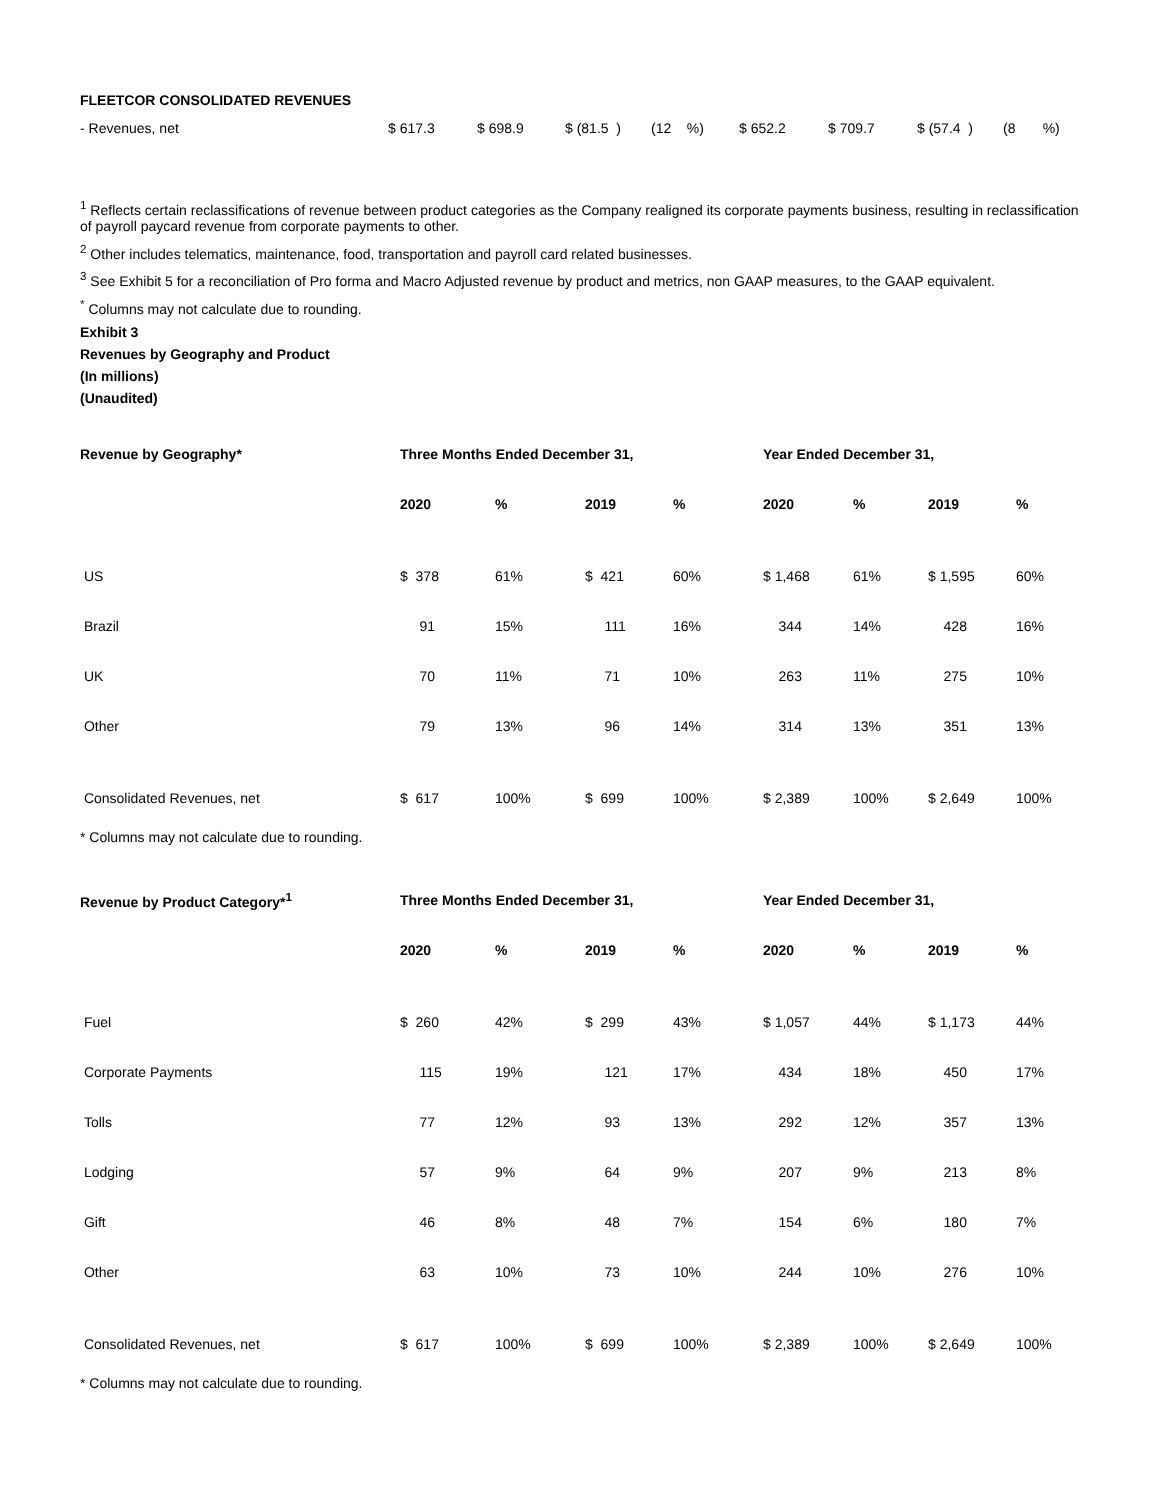FLEETCOR CONSOLIDATED REVENUES
| - Revenues, net | $ 617.3 | $ 698.9 | $ (81.5 ) | (12 %) | $ 652.2 | $ 709.7 | $ (57.4 ) | (8 %) |
<sup>1</sup> Reflects certain reclassifications of revenue between product categories as the Company realigned its corporate payments business, resulting in reclassification of payroll paycard revenue from corporate payments to other.
<sup>2</sup> Other includes telematics, maintenance, food, transportation and payroll card related businesses.
<sup>3</sup> See Exhibit 5 for a reconciliation of Pro forma and Macro Adjusted revenue by product and metrics, non GAAP measures, to the GAAP equivalent.
<sup>*</sup> Columns may not calculate due to rounding.
Exhibit 3
Revenues by Geography and Product
(In millions)
(Unaudited)
| Revenue by Geography* | Three Months Ended December 31, | | | | Year Ended December 31, | | | |
| --- | --- | --- | --- | --- | --- | --- | --- | --- |
| | 2020 | % | 2019 | % | 2020 | % | 2019 | % |
| US | $ 378 | 61% | $ 421 | 60% | $ 1,468 | 61% | $ 1,595 | 60% |
| Brazil | 91 | 15% | 111 | 16% | 344 | 14% | 428 | 16% |
| UK | 70 | 11% | 71 | 10% | 263 | 11% | 275 | 10% |
| Other | 79 | 13% | 96 | 14% | 314 | 13% | 351 | 13% |
| Consolidated Revenues, net | $ 617 | 100% | $ 699 | 100% | $ 2,389 | 100% | $ 2,649 | 100% |
* Columns may not calculate due to rounding.
| Revenue by Product Category*<sup>1</sup> | Three Months Ended December 31, | | | | Year Ended December 31, | | | |
| --- | --- | --- | --- | --- | --- | --- | --- | --- |
| | 2020 | % | 2019 | % | 2020 | % | 2019 | % |
| Fuel | $ 260 | 42% | $ 299 | 43% | $ 1,057 | 44% | $ 1,173 | 44% |
| Corporate Payments | 115 | 19% | 121 | 17% | 434 | 18% | 450 | 17% |
| Tolls | 77 | 12% | 93 | 13% | 292 | 12% | 357 | 13% |
| Lodging | 57 | 9% | 64 | 9% | 207 | 9% | 213 | 8% |
| Gift | 46 | 8% | 48 | 7% | 154 | 6% | 180 | 7% |
| Other | 63 | 10% | 73 | 10% | 244 | 10% | 276 | 10% |
| Consolidated Revenues, net | $ 617 | 100% | $ 699 | 100% | $ 2,389 | 100% | $ 2,649 | 100% |
* Columns may not calculate due to rounding.